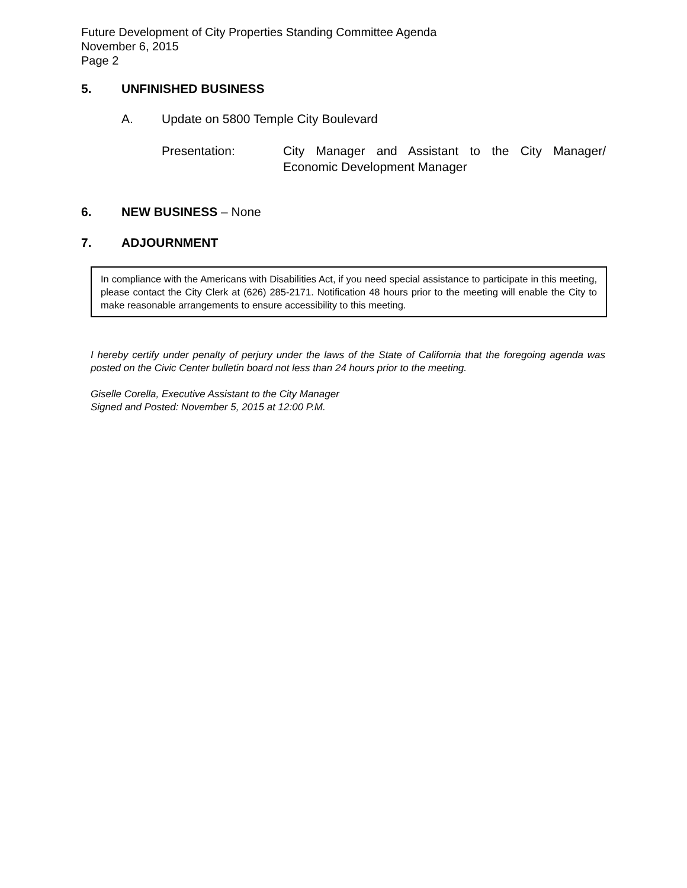Future Development of City Properties Standing Committee Agenda
November 6, 2015
Page 2
5. UNFINISHED BUSINESS
A. Update on 5800 Temple City Boulevard
Presentation: City Manager and Assistant to the City Manager/ Economic Development Manager
6. NEW BUSINESS – None
7. ADJOURNMENT
In compliance with the Americans with Disabilities Act, if you need special assistance to participate in this meeting, please contact the City Clerk at (626) 285-2171. Notification 48 hours prior to the meeting will enable the City to make reasonable arrangements to ensure accessibility to this meeting.
I hereby certify under penalty of perjury under the laws of the State of California that the foregoing agenda was posted on the Civic Center bulletin board not less than 24 hours prior to the meeting.
Giselle Corella, Executive Assistant to the City Manager
Signed and Posted: November 5, 2015 at 12:00 P.M.